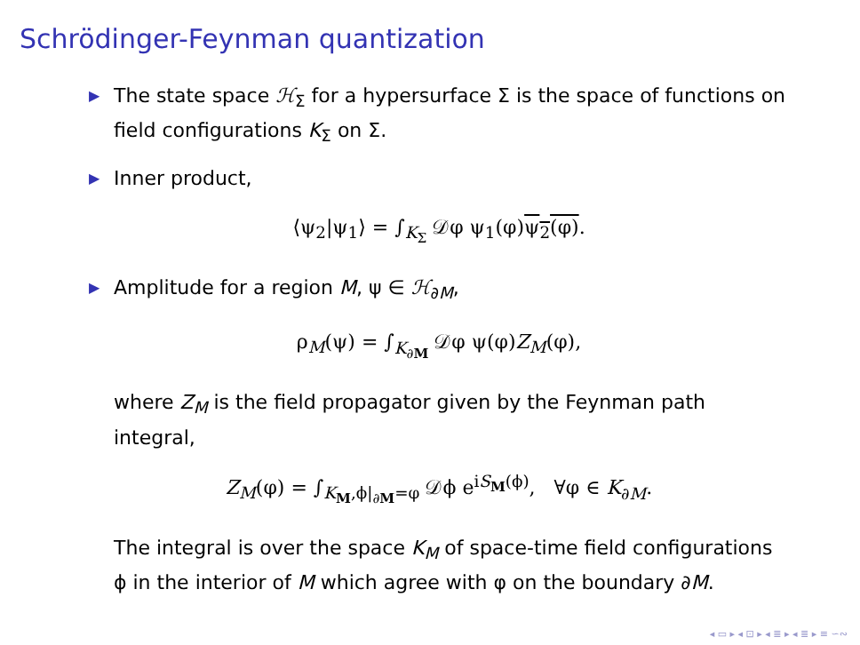Schrödinger-Feynman quantization
▶ The state space ℋ<sub>Σ</sub> for a hypersurface Σ is the space of functions on field configurations K<sub>Σ</sub> on Σ.
▶ Inner product,
⟨ψ<sub>2</sub>|ψ<sub>1</sub>⟩ = ∫<sub>K<sub>Σ</sub></sub> 𝒟φ ψ<sub>1</sub>(φ)ψ<sub>2</sub>(φ).
▶ Amplitude for a region M, ψ ∈ ℋ<sub>∂M</sub>,
ρ<sub>M</sub>(ψ) = ∫<sub>K<sub>∂M</sub></sub> 𝒟φ ψ(φ)Z<sub>M</sub>(φ),
where Z<sub>M</sub> is the field propagator given by the Feynman path integral,
Z<sub>M</sub>(φ) = ∫<sub>K<sub>M</sub>,ϕ|<sub>∂M</sub>=φ</sub> 𝒟ϕ e<sup>iS<sub>M</sub>(ϕ)</sup>, ∀φ ∈ K<sub>∂M</sub>.
The integral is over the space K<sub>M</sub> of space-time field configurations ϕ in the interior of M which agree with φ on the boundary ∂M.
◂ ▭ ▸ ◂ ⊡ ▸ ◂ ≣ ▸ ◂ ≣ ▸ ≡ ∽∾